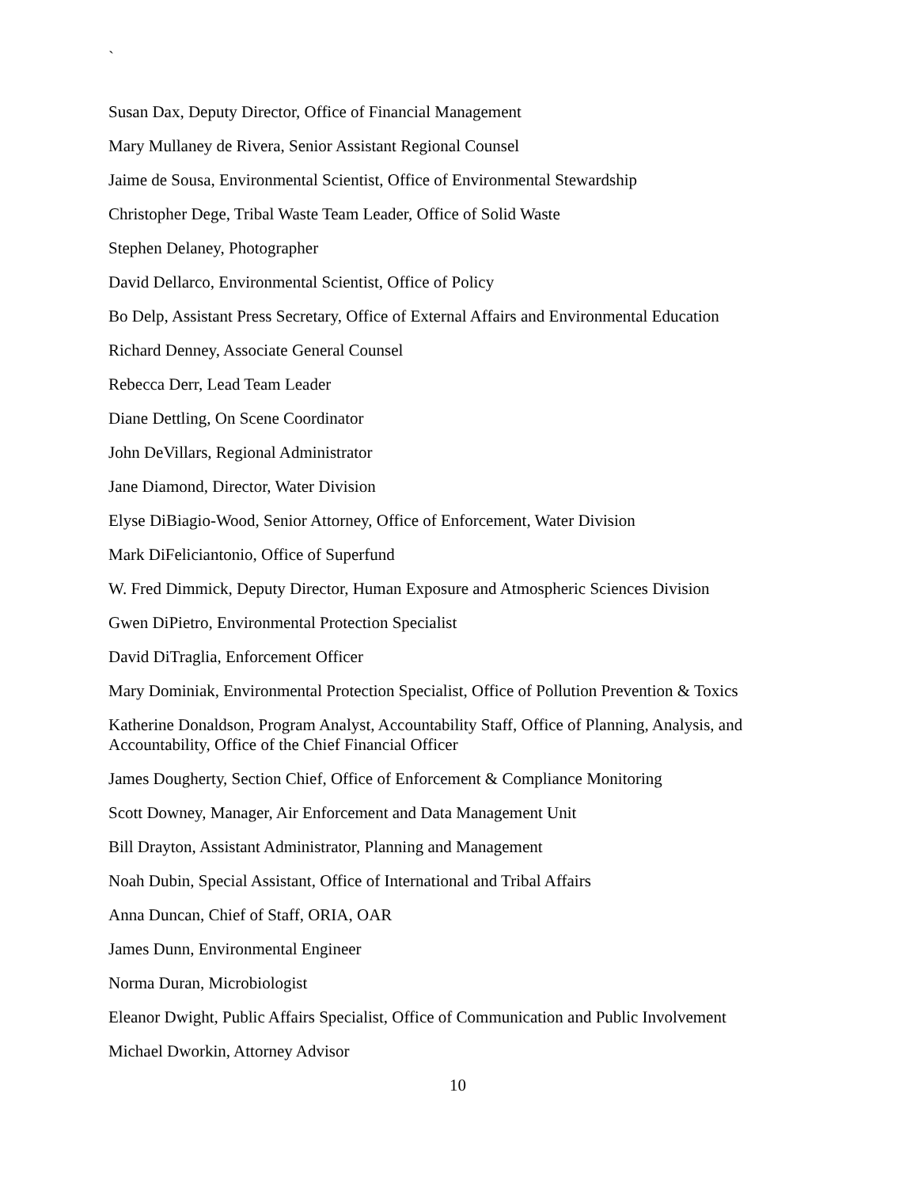`
Susan Dax, Deputy Director, Office of Financial Management
Mary Mullaney de Rivera, Senior Assistant Regional Counsel
Jaime de Sousa, Environmental Scientist, Office of Environmental Stewardship
Christopher Dege, Tribal Waste Team Leader, Office of Solid Waste
Stephen Delaney, Photographer
David Dellarco, Environmental Scientist, Office of Policy
Bo Delp, Assistant Press Secretary, Office of External Affairs and Environmental Education
Richard Denney, Associate General Counsel
Rebecca Derr, Lead Team Leader
Diane Dettling, On Scene Coordinator
John DeVillars, Regional Administrator
Jane Diamond, Director, Water Division
Elyse DiBiagio-Wood, Senior Attorney, Office of Enforcement, Water Division
Mark DiFeliciantonio, Office of Superfund
W. Fred Dimmick, Deputy Director, Human Exposure and Atmospheric Sciences Division
Gwen DiPietro, Environmental Protection Specialist
David DiTraglia, Enforcement Officer
Mary Dominiak, Environmental Protection Specialist, Office of Pollution Prevention & Toxics
Katherine Donaldson, Program Analyst, Accountability Staff, Office of Planning, Analysis, and Accountability, Office of the Chief Financial Officer
James Dougherty, Section Chief, Office of Enforcement & Compliance Monitoring
Scott Downey, Manager, Air Enforcement and Data Management Unit
Bill Drayton, Assistant Administrator, Planning and Management
Noah Dubin, Special Assistant, Office of International and Tribal Affairs
Anna Duncan, Chief of Staff, ORIA, OAR
James Dunn, Environmental Engineer
Norma Duran, Microbiologist
Eleanor Dwight, Public Affairs Specialist, Office of Communication and Public Involvement
Michael Dworkin, Attorney Advisor
10